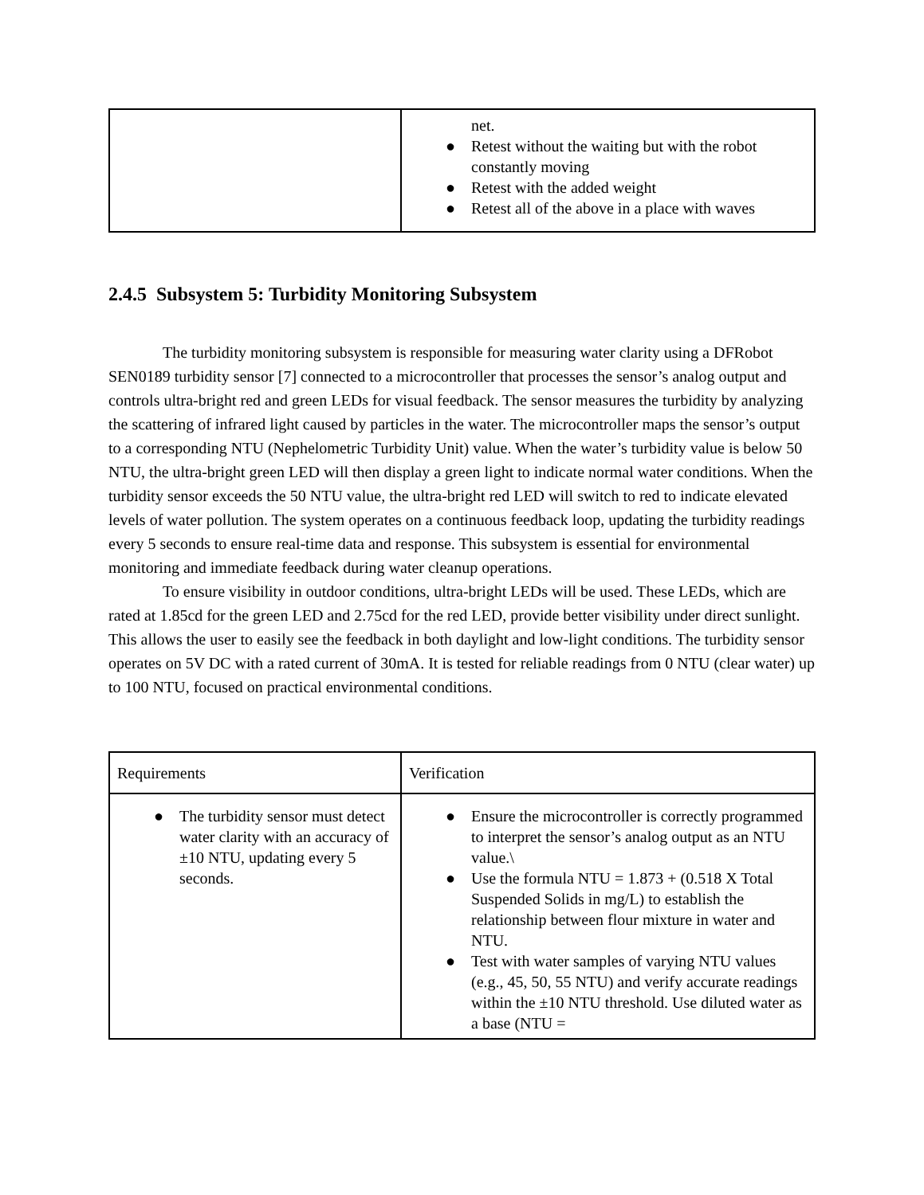| | net. ● Retest without the waiting but with the robot constantly moving ● Retest with the added weight ● Retest all of the above in a place with waves |
2.4.5 Subsystem 5: Turbidity Monitoring Subsystem
The turbidity monitoring subsystem is responsible for measuring water clarity using a DFRobot SEN0189 turbidity sensor [7] connected to a microcontroller that processes the sensor’s analog output and controls ultra-bright red and green LEDs for visual feedback. The sensor measures the turbidity by analyzing the scattering of infrared light caused by particles in the water. The microcontroller maps the sensor’s output to a corresponding NTU (Nephelometric Turbidity Unit) value. When the water’s turbidity value is below 50 NTU, the ultra-bright green LED will then display a green light to indicate normal water conditions. When the turbidity sensor exceeds the 50 NTU value, the ultra-bright red LED will switch to red to indicate elevated levels of water pollution. The system operates on a continuous feedback loop, updating the turbidity readings every 5 seconds to ensure real-time data and response. This subsystem is essential for environmental monitoring and immediate feedback during water cleanup operations.
To ensure visibility in outdoor conditions, ultra-bright LEDs will be used. These LEDs, which are rated at 1.85cd for the green LED and 2.75cd for the red LED, provide better visibility under direct sunlight. This allows the user to easily see the feedback in both daylight and low-light conditions. The turbidity sensor operates on 5V DC with a rated current of 30mA. It is tested for reliable readings from 0 NTU (clear water) up to 100 NTU, focused on practical environmental conditions.
| Requirements | Verification |
| --- | --- |
| ● The turbidity sensor must detect water clarity with an accuracy of ±10 NTU, updating every 5 seconds. | ● Ensure the microcontroller is correctly programmed to interpret the sensor’s analog output as an NTU value.\ ● Use the formula NTU = 1.873 + (0.518 X Total Suspended Solids in mg/L) to establish the relationship between flour mixture in water and NTU. ● Test with water samples of varying NTU values (e.g., 45, 50, 55 NTU) and verify accurate readings within the ±10 NTU threshold. Use diluted water as a base (NTU = |